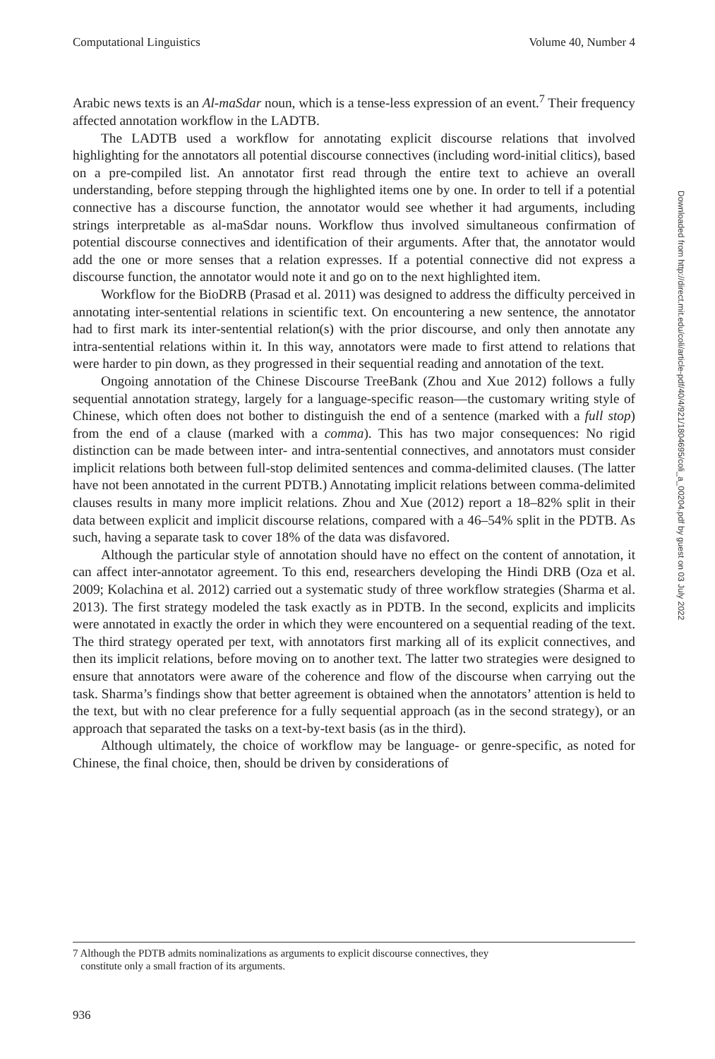Computational Linguistics Volume 40, Number 4
Arabic news texts is an Al-maSdar noun, which is a tense-less expression of an event.<sup>7</sup> Their frequency affected annotation workflow in the LADTB.
The LADTB used a workflow for annotating explicit discourse relations that involved highlighting for the annotators all potential discourse connectives (including word-initial clitics), based on a pre-compiled list. An annotator first read through the entire text to achieve an overall understanding, before stepping through the highlighted items one by one. In order to tell if a potential connective has a discourse function, the annotator would see whether it had arguments, including strings interpretable as al-maSdar nouns. Workflow thus involved simultaneous confirmation of potential discourse connectives and identification of their arguments. After that, the annotator would add the one or more senses that a relation expresses. If a potential connective did not express a discourse function, the annotator would note it and go on to the next highlighted item.
Workflow for the BioDRB (Prasad et al. 2011) was designed to address the difficulty perceived in annotating inter-sentential relations in scientific text. On encountering a new sentence, the annotator had to first mark its inter-sentential relation(s) with the prior discourse, and only then annotate any intra-sentential relations within it. In this way, annotators were made to first attend to relations that were harder to pin down, as they progressed in their sequential reading and annotation of the text.
Ongoing annotation of the Chinese Discourse TreeBank (Zhou and Xue 2012) follows a fully sequential annotation strategy, largely for a language-specific reason—the customary writing style of Chinese, which often does not bother to distinguish the end of a sentence (marked with a full stop) from the end of a clause (marked with a comma). This has two major consequences: No rigid distinction can be made between inter- and intra-sentential connectives, and annotators must consider implicit relations both between full-stop delimited sentences and comma-delimited clauses. (The latter have not been annotated in the current PDTB.) Annotating implicit relations between comma-delimited clauses results in many more implicit relations. Zhou and Xue (2012) report a 18–82% split in their data between explicit and implicit discourse relations, compared with a 46–54% split in the PDTB. As such, having a separate task to cover 18% of the data was disfavored.
Although the particular style of annotation should have no effect on the content of annotation, it can affect inter-annotator agreement. To this end, researchers developing the Hindi DRB (Oza et al. 2009; Kolachina et al. 2012) carried out a systematic study of three workflow strategies (Sharma et al. 2013). The first strategy modeled the task exactly as in PDTB. In the second, explicits and implicits were annotated in exactly the order in which they were encountered on a sequential reading of the text. The third strategy operated per text, with annotators first marking all of its explicit connectives, and then its implicit relations, before moving on to another text. The latter two strategies were designed to ensure that annotators were aware of the coherence and flow of the discourse when carrying out the task. Sharma’s findings show that better agreement is obtained when the annotators’ attention is held to the text, but with no clear preference for a fully sequential approach (as in the second strategy), or an approach that separated the tasks on a text-by-text basis (as in the third).
Although ultimately, the choice of workflow may be language- or genre-specific, as noted for Chinese, the final choice, then, should be driven by considerations of
7 Although the PDTB admits nominalizations as arguments to explicit discourse connectives, they
constitute only a small fraction of its arguments.
936
Downloaded from http://direct.mit.edu/coli/article-pdf/40/4/921/1804695/coli_a_00204.pdf by guest on 03 July 2022